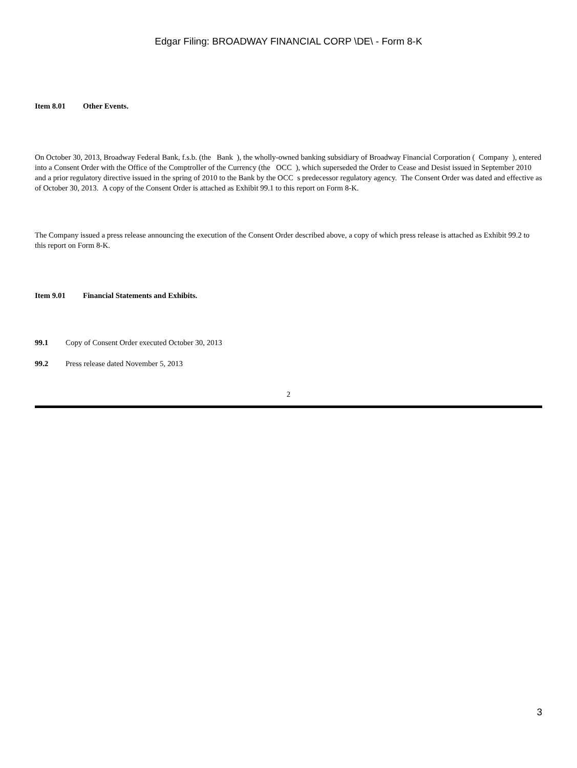Edgar Filing: BROADWAY FINANCIAL CORP \DE\ - Form 8-K
Item 8.01 Other Events.
On October 30, 2013, Broadway Federal Bank, f.s.b. (the Bank ), the wholly-owned banking subsidiary of Broadway Financial Corporation ( Company ), entered into a Consent Order with the Office of the Comptroller of the Currency (the OCC ), which superseded the Order to Cease and Desist issued in September 2010 and a prior regulatory directive issued in the spring of 2010 to the Bank by the OCC s predecessor regulatory agency. The Consent Order was dated and effective as of October 30, 2013. A copy of the Consent Order is attached as Exhibit 99.1 to this report on Form 8-K.
The Company issued a press release announcing the execution of the Consent Order described above, a copy of which press release is attached as Exhibit 99.2 to this report on Form 8-K.
Item 9.01 Financial Statements and Exhibits.
99.1 Copy of Consent Order executed October 30, 2013
99.2 Press release dated November 5, 2013
2
3